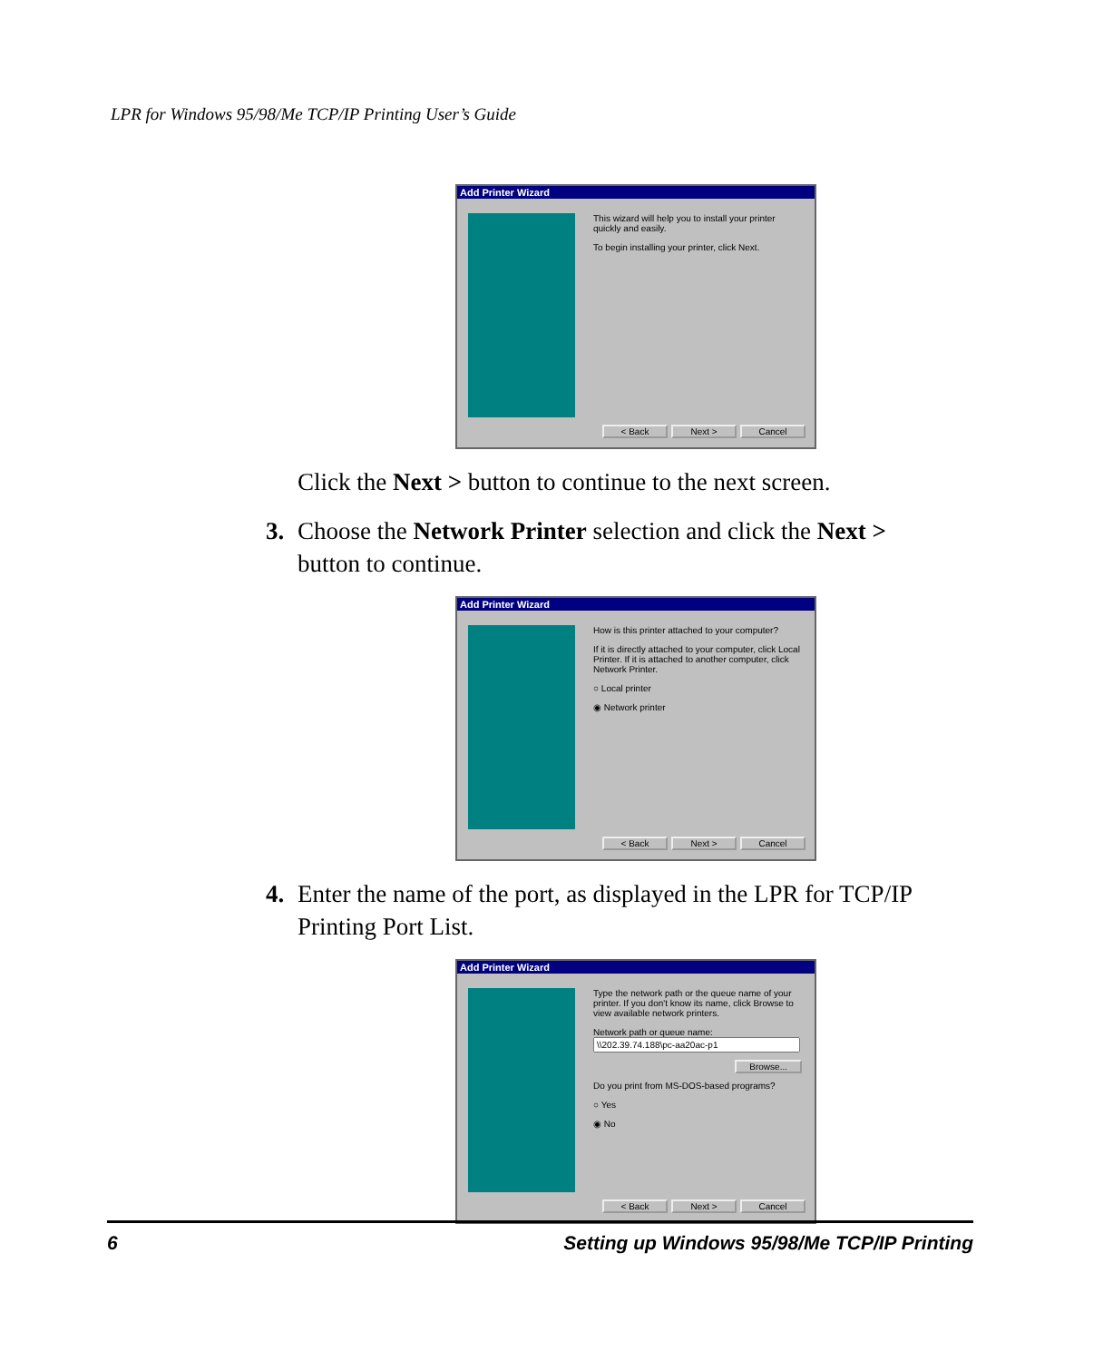LPR for Windows 95/98/Me TCP/IP Printing User’s Guide
Add Printer Wizard
This wizard will help you to install your printer quickly and easily.
To begin installing your printer, click Next.
< Back Next > Cancel
Click the Next > button to continue to the next screen.
3. Choose the Network Printer selection and click the Next > button to continue.
Add Printer Wizard
How is this printer attached to your computer?
If it is directly attached to your computer, click Local Printer. If it is attached to another computer, click Network Printer.
○ Local printer
◉ Network printer
< Back Next > Cancel
4. Enter the name of the port, as displayed in the LPR for TCP/IP Printing Port List.
Add Printer Wizard
Type the network path or the queue name of your printer. If you don't know its name, click Browse to view available network printers.
Network path or queue name:
Browse...
Do you print from MS-DOS-based programs?
○ Yes
◉ No
< Back Next > Cancel
6 Setting up Windows 95/98/Me TCP/IP Printing